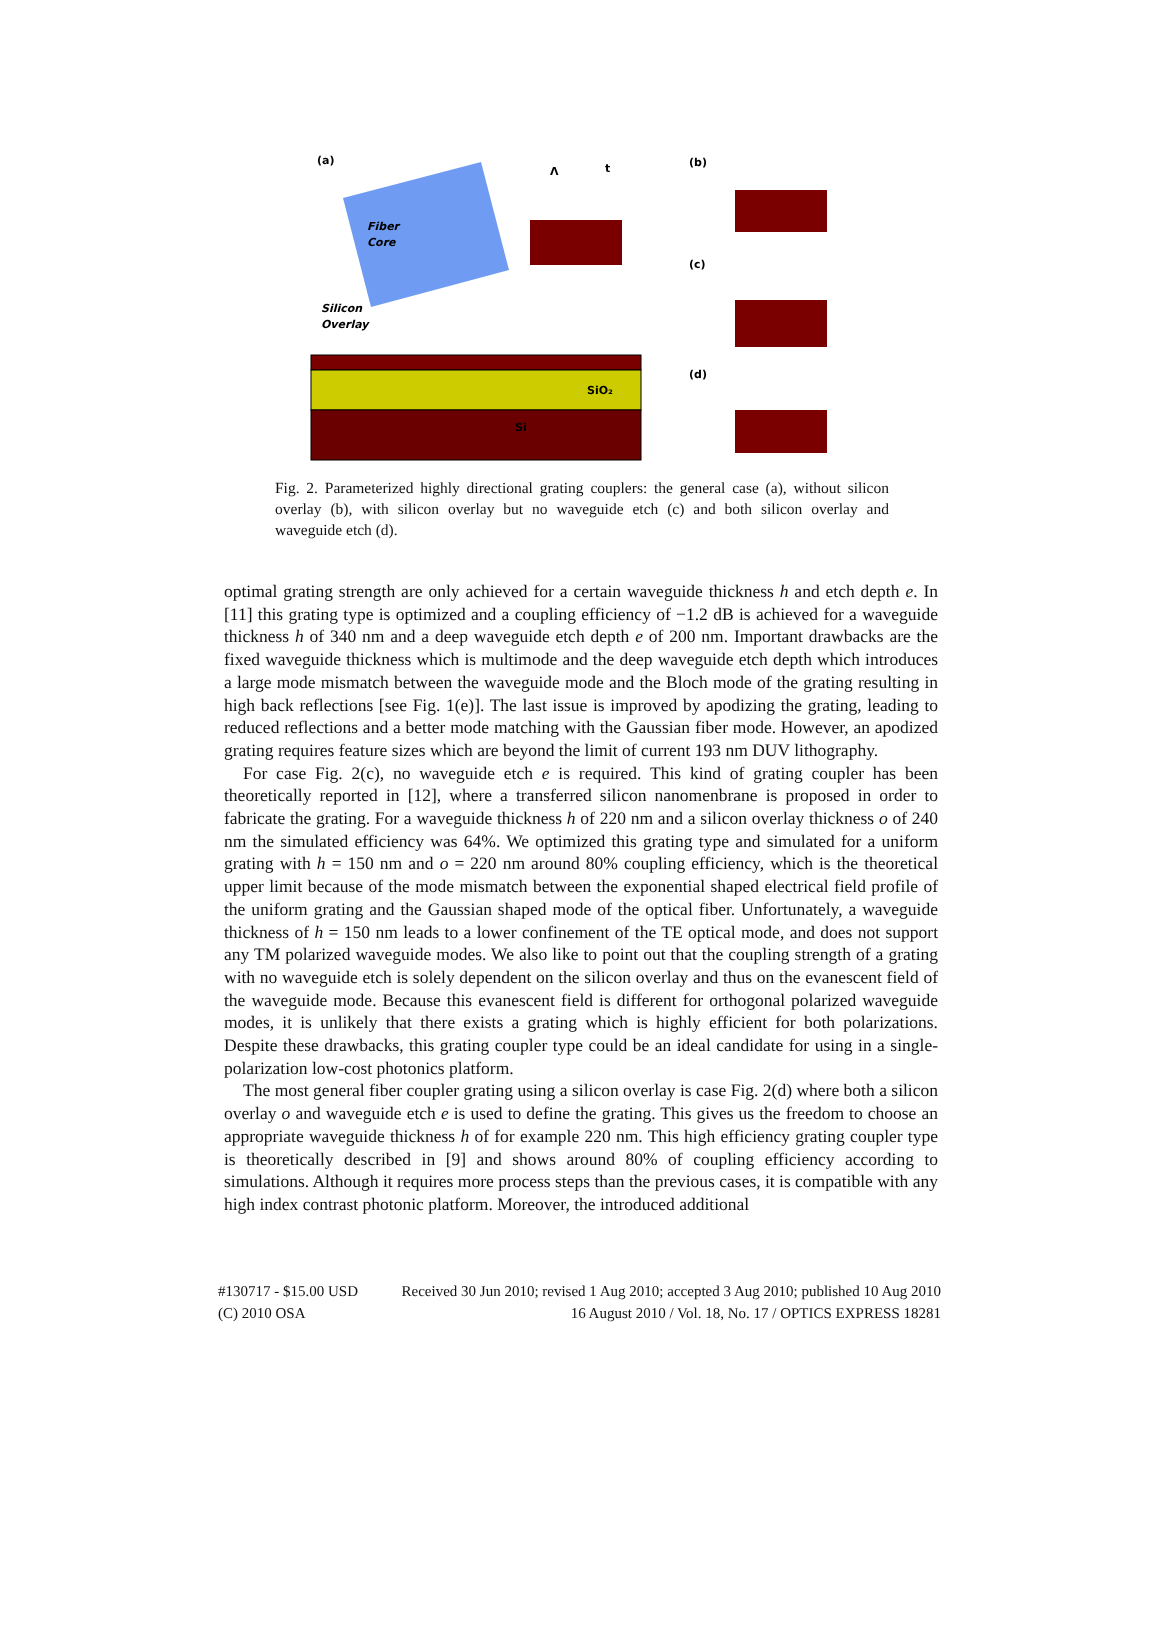(a)
Fiber
Core
Silicon
Overlay
SiO₂
Si
Λ
t
(b)
(c)
(d)
Fig. 2. Parameterized highly directional grating couplers: the general case (a), without silicon overlay (b), with silicon overlay but no waveguide etch (c) and both silicon overlay and waveguide etch (d).
optimal grating strength are only achieved for a certain waveguide thickness h and etch depth e. In [11] this grating type is optimized and a coupling efficiency of −1.2 dB is achieved for a waveguide thickness h of 340 nm and a deep waveguide etch depth e of 200 nm. Important drawbacks are the fixed waveguide thickness which is multimode and the deep waveguide etch depth which introduces a large mode mismatch between the waveguide mode and the Bloch mode of the grating resulting in high back reflections [see Fig. 1(e)]. The last issue is improved by apodizing the grating, leading to reduced reflections and a better mode matching with the Gaussian fiber mode. However, an apodized grating requires feature sizes which are beyond the limit of current 193 nm DUV lithography.
For case Fig. 2(c), no waveguide etch e is required. This kind of grating coupler has been theoretically reported in [12], where a transferred silicon nanomenbrane is proposed in order to fabricate the grating. For a waveguide thickness h of 220 nm and a silicon overlay thickness o of 240 nm the simulated efficiency was 64%. We optimized this grating type and simulated for a uniform grating with h = 150 nm and o = 220 nm around 80% coupling efficiency, which is the theoretical upper limit because of the mode mismatch between the exponential shaped electrical field profile of the uniform grating and the Gaussian shaped mode of the optical fiber. Unfortunately, a waveguide thickness of h = 150 nm leads to a lower confinement of the TE optical mode, and does not support any TM polarized waveguide modes. We also like to point out that the coupling strength of a grating with no waveguide etch is solely dependent on the silicon overlay and thus on the evanescent field of the waveguide mode. Because this evanescent field is different for orthogonal polarized waveguide modes, it is unlikely that there exists a grating which is highly efficient for both polarizations. Despite these drawbacks, this grating coupler type could be an ideal candidate for using in a single-polarization low-cost photonics platform.
The most general fiber coupler grating using a silicon overlay is case Fig. 2(d) where both a silicon overlay o and waveguide etch e is used to define the grating. This gives us the freedom to choose an appropriate waveguide thickness h of for example 220 nm. This high efficiency grating coupler type is theoretically described in [9] and shows around 80% of coupling efficiency according to simulations. Although it requires more process steps than the previous cases, it is compatible with any high index contrast photonic platform. Moreover, the introduced additional
#130717 - $15.00 USD Received 30 Jun 2010; revised 1 Aug 2010; accepted 3 Aug 2010; published 10 Aug 2010
(C) 2010 OSA 16 August 2010 / Vol. 18, No. 17 / OPTICS EXPRESS 18281